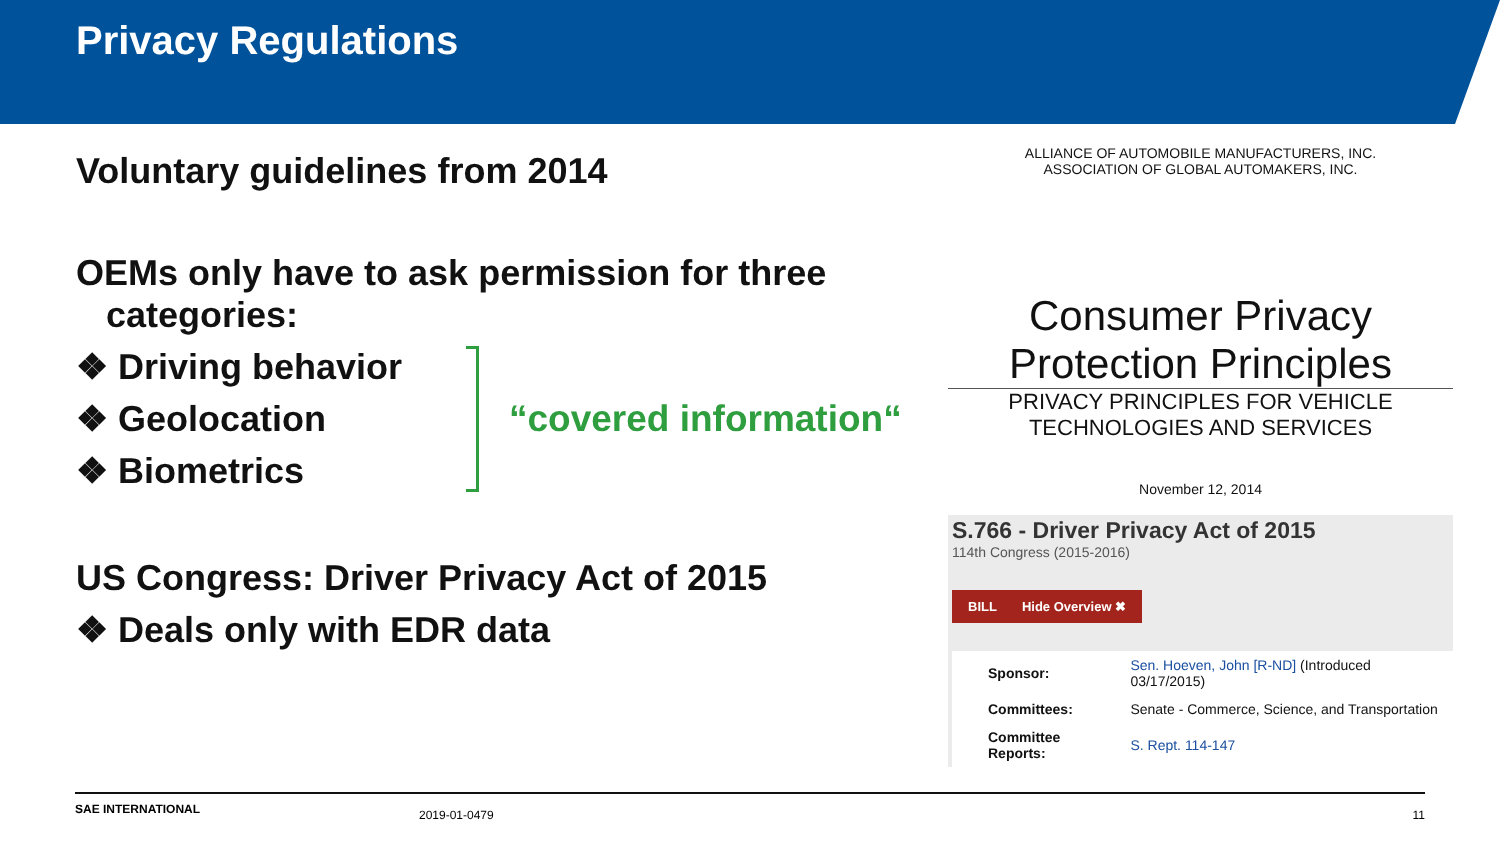Privacy Regulations
Voluntary guidelines from 2014
OEMs only have to ask permission for three
categories:
❖ Driving behavior
❖ Geolocation
❖ Biometrics
“covered information“
US Congress: Driver Privacy Act of 2015
❖ Deals only with EDR data
ALLIANCE OF AUTOMOBILE MANUFACTURERS, INC.
ASSOCIATION OF GLOBAL AUTOMAKERS, INC.
Consumer Privacy
Protection Principles
PRIVACY PRINCIPLES FOR VEHICLE
TECHNOLOGIES AND SERVICES
November 12, 2014
S.766 - Driver Privacy Act of 2015
114th Congress (2015-2016)
BILL Hide Overview ✖
| Sponsor: | Sen. Hoeven, John [R-ND] (Introduced 03/17/2015) |
| Committees: | Senate - Commerce, Science, and Transportation |
| Committee Reports: | S. Rept. 114-147 |
SAE INTERNATIONAL 2019-01-0479 11